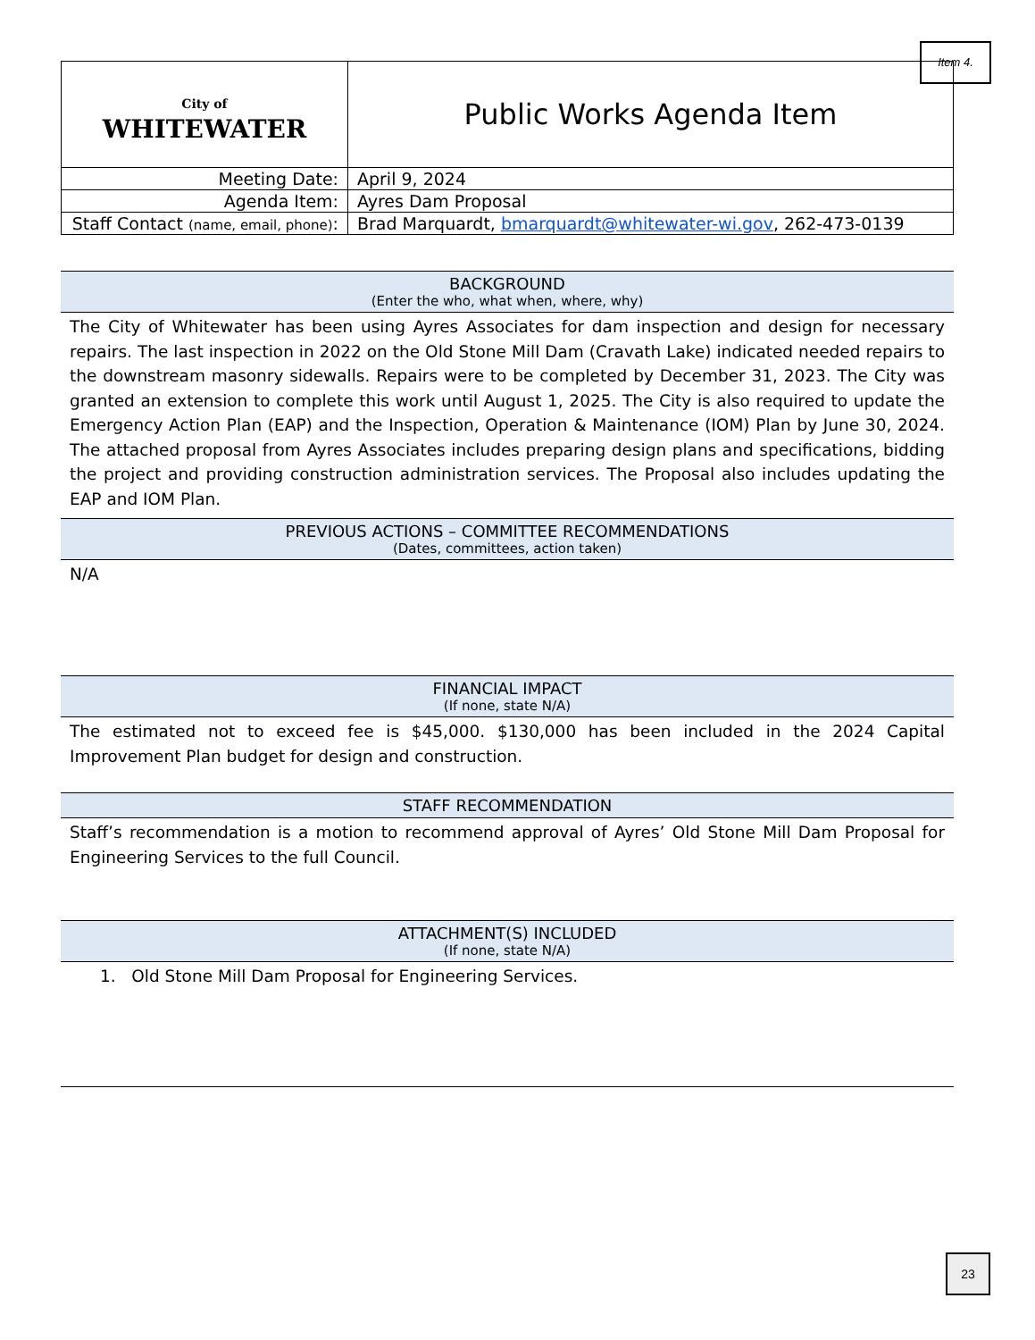Item 4.
| City of WHITEWATER | Public Works Agenda Item |
| Meeting Date: | April 9, 2024 |
| Agenda Item: | Ayres Dam Proposal |
| Staff Contact (name, email, phone) : | Brad Marquardt, bmarquardt@whitewater-wi.gov , 262-473-0139 |
BACKGROUND
(Enter the who, what when, where, why)
The City of Whitewater has been using Ayres Associates for dam inspection and design for necessary repairs. The last inspection in 2022 on the Old Stone Mill Dam (Cravath Lake) indicated needed repairs to the downstream masonry sidewalls. Repairs were to be completed by December 31, 2023. The City was granted an extension to complete this work until August 1, 2025. The City is also required to update the Emergency Action Plan (EAP) and the Inspection, Operation & Maintenance (IOM) Plan by June 30, 2024. The attached proposal from Ayres Associates includes preparing design plans and specifications, bidding the project and providing construction administration services. The Proposal also includes updating the EAP and IOM Plan.
PREVIOUS ACTIONS – COMMITTEE RECOMMENDATIONS
(Dates, committees, action taken)
N/A
FINANCIAL IMPACT
(If none, state N/A)
The estimated not to exceed fee is $45,000. $130,000 has been included in the 2024 Capital Improvement Plan budget for design and construction.
STAFF RECOMMENDATION
Staff’s recommendation is a motion to recommend approval of Ayres’ Old Stone Mill Dam Proposal for Engineering Services to the full Council.
ATTACHMENT(S) INCLUDED
(If none, state N/A)
1. Old Stone Mill Dam Proposal for Engineering Services.
23